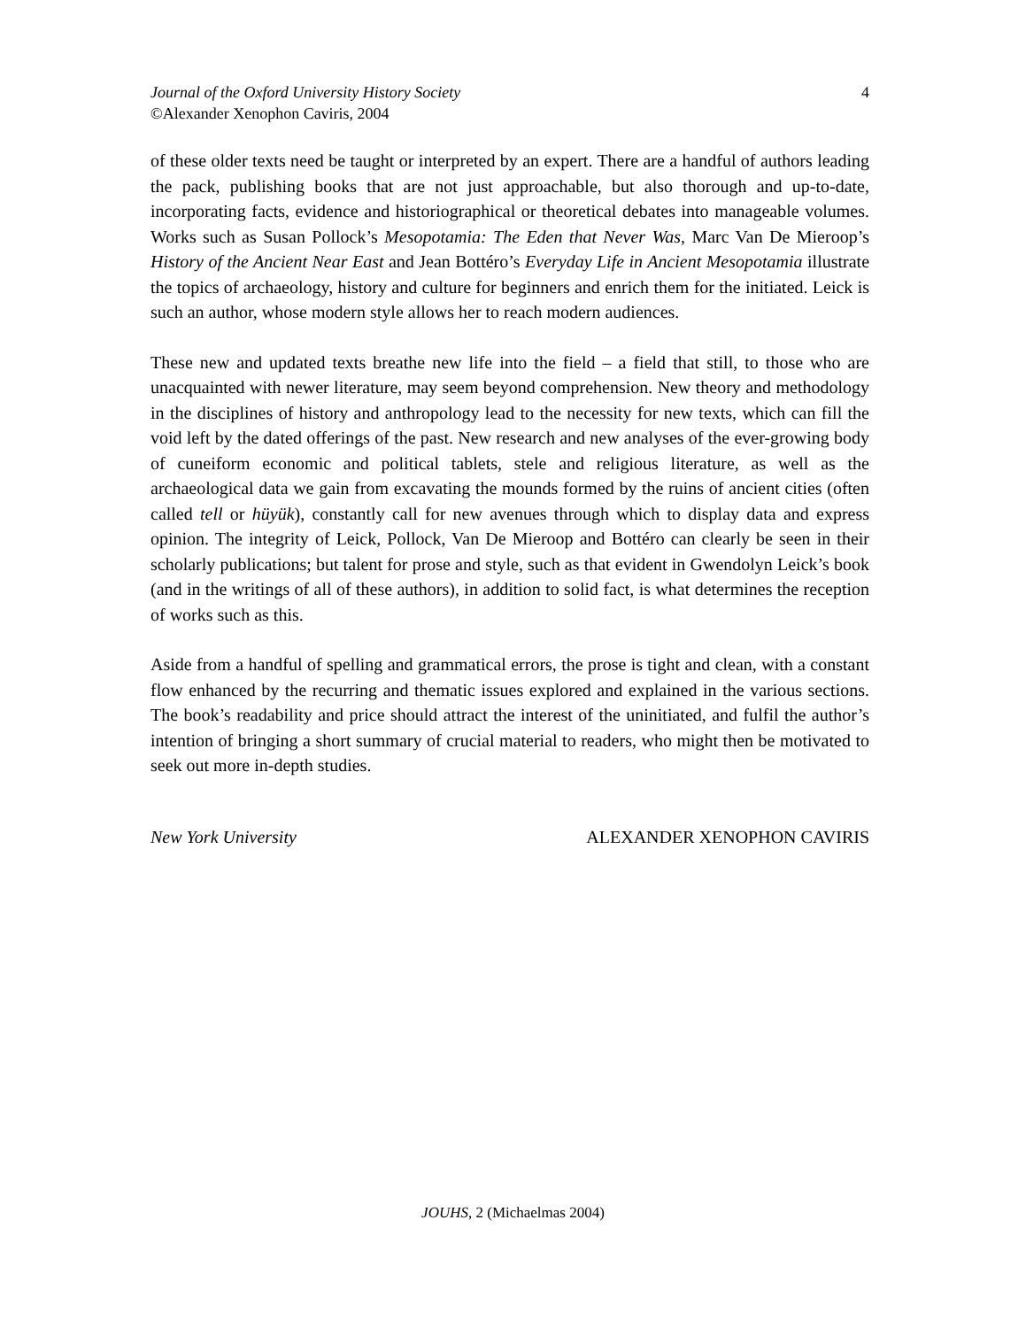Journal of the Oxford University History Society
©Alexander Xenophon Caviris, 2004
4
of these older texts need be taught or interpreted by an expert. There are a handful of authors leading the pack, publishing books that are not just approachable, but also thorough and up-to-date, incorporating facts, evidence and historiographical or theoretical debates into manageable volumes. Works such as Susan Pollock’s Mesopotamia: The Eden that Never Was, Marc Van De Mieroop’s History of the Ancient Near East and Jean Bottéro’s Everyday Life in Ancient Mesopotamia illustrate the topics of archaeology, history and culture for beginners and enrich them for the initiated. Leick is such an author, whose modern style allows her to reach modern audiences.
These new and updated texts breathe new life into the field – a field that still, to those who are unacquainted with newer literature, may seem beyond comprehension. New theory and methodology in the disciplines of history and anthropology lead to the necessity for new texts, which can fill the void left by the dated offerings of the past. New research and new analyses of the ever-growing body of cuneiform economic and political tablets, stele and religious literature, as well as the archaeological data we gain from excavating the mounds formed by the ruins of ancient cities (often called tell or hüyük), constantly call for new avenues through which to display data and express opinion. The integrity of Leick, Pollock, Van De Mieroop and Bottéro can clearly be seen in their scholarly publications; but talent for prose and style, such as that evident in Gwendolyn Leick’s book (and in the writings of all of these authors), in addition to solid fact, is what determines the reception of works such as this.
Aside from a handful of spelling and grammatical errors, the prose is tight and clean, with a constant flow enhanced by the recurring and thematic issues explored and explained in the various sections. The book’s readability and price should attract the interest of the uninitiated, and fulfil the author’s intention of bringing a short summary of crucial material to readers, who might then be motivated to seek out more in-depth studies.
New York University ALEXANDER XENOPHON CAVIRIS
JOUHS, 2 (Michaelmas 2004)